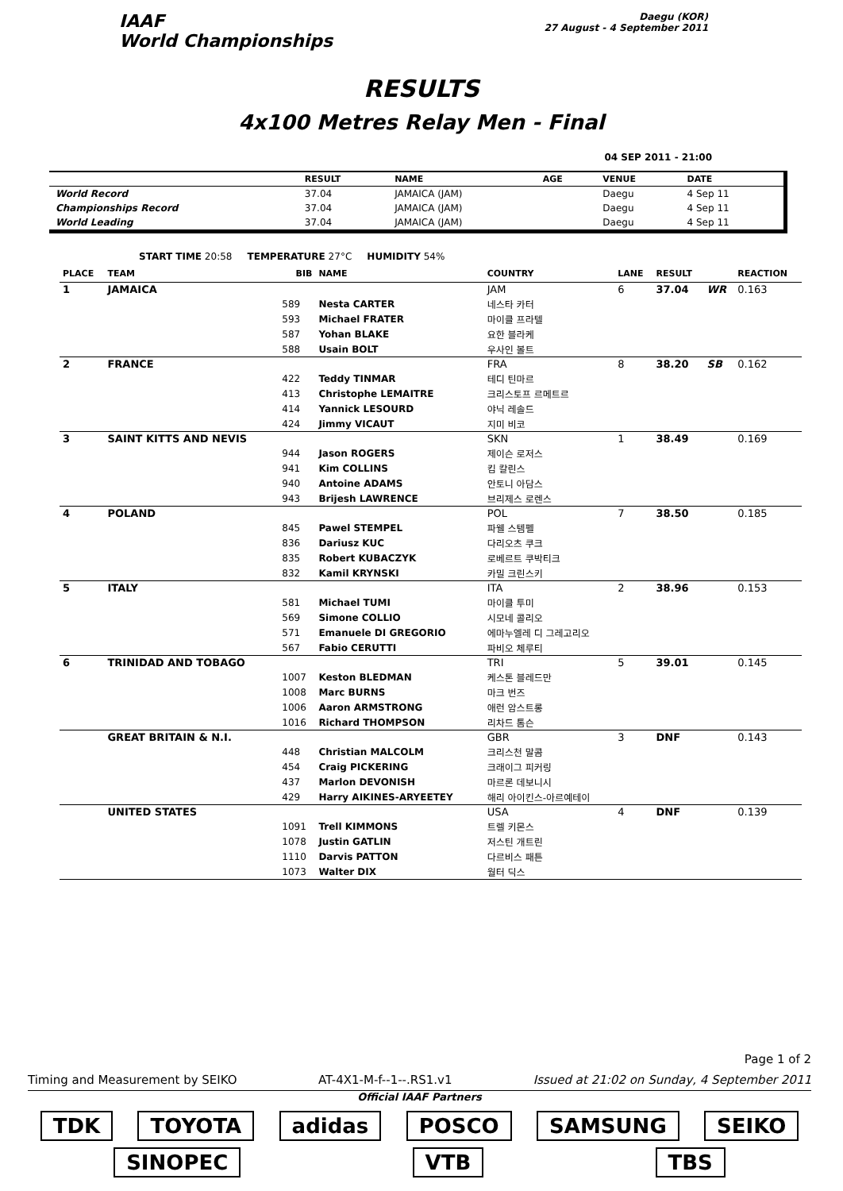IAAF
World Championships
Daegu (KOR)
27 August - 4 September 2011
RESULTS
4x100 Metres Relay Men - Final
04 SEP 2011 - 21:00
| | RESULT | NAME | AGE | VENUE | DATE |
| --- | --- | --- | --- | --- | --- |
| World Record | 37.04 | JAMAICA (JAM) | | Daegu | 4 Sep 11 |
| Championships Record | 37.04 | JAMAICA (JAM) | | Daegu | 4 Sep 11 |
| World Leading | 37.04 | JAMAICA (JAM) | | Daegu | 4 Sep 11 |
START TIME 20:58 TEMPERATURE 27°C HUMIDITY 54%
| PLACE | TEAM | BIB | NAME | COUNTRY | LANE | RESULT | | REACTION |
| --- | --- | --- | --- | --- | --- | --- | --- | --- |
| 1 | JAMAICA | | | JAM | 6 | 37.04 | WR | 0.163 |
| | | 589 | Nesta CARTER | 네스타 카터 | | | | |
| | | 593 | Michael FRATER | 마이클 프라텔 | | | | |
| | | 587 | Yohan BLAKE | 요한 블라케 | | | | |
| | | 588 | Usain BOLT | 우사인 볼트 | | | | |
| 2 | FRANCE | | | FRA | 8 | 38.20 | SB | 0.162 |
| | | 422 | Teddy TINMAR | 테디 틴마르 | | | | |
| | | 413 | Christophe LEMAITRE | 크리스토프 르메트르 | | | | |
| | | 414 | Yannick LESOURD | 야닉 레솔드 | | | | |
| | | 424 | Jimmy VICAUT | 지미 비코 | | | | |
| 3 | SAINT KITTS AND NEVIS | | | SKN | 1 | 38.49 | | 0.169 |
| | | 944 | Jason ROGERS | 제이슨 로저스 | | | | |
| | | 941 | Kim COLLINS | 킴 칼린스 | | | | |
| | | 940 | Antoine ADAMS | 안토니 아담스 | | | | |
| | | 943 | Brijesh LAWRENCE | 브리제스 로렌스 | | | | |
| 4 | POLAND | | | POL | 7 | 38.50 | | 0.185 |
| | | 845 | Pawel STEMPEL | 파웰 스템펠 | | | | |
| | | 836 | Dariusz KUC | 다리오츠 쿠크 | | | | |
| | | 835 | Robert KUBACZYK | 로베르트 쿠박티크 | | | | |
| | | 832 | Kamil KRYNSKI | 카밀 크린스키 | | | | |
| 5 | ITALY | | | ITA | 2 | 38.96 | | 0.153 |
| | | 581 | Michael TUMI | 마이클 투미 | | | | |
| | | 569 | Simone COLLIO | 시모네 콜리오 | | | | |
| | | 571 | Emanuele DI GREGORIO | 에마누엘레 디 그레고리오 | | | | |
| | | 567 | Fabio CERUTTI | 파비오 체루티 | | | | |
| 6 | TRINIDAD AND TOBAGO | | | TRI | 5 | 39.01 | | 0.145 |
| | | 1007 | Keston BLEDMAN | 케스톤 블레드만 | | | | |
| | | 1008 | Marc BURNS | 마크 번즈 | | | | |
| | | 1006 | Aaron ARMSTRONG | 애런 암스트롱 | | | | |
| | | 1016 | Richard THOMPSON | 리차드 톰슨 | | | | |
| | GREAT BRITAIN & N.I. | | | GBR | 3 | DNF | | 0.143 |
| | | 448 | Christian MALCOLM | 크리스천 말콤 | | | | |
| | | 454 | Craig PICKERING | 크래이그 피커링 | | | | |
| | | 437 | Marlon DEVONISH | 마르론 데보니시 | | | | |
| | | 429 | Harry AIKINES-ARYEETEY | 해리 아이킨스-아르예테이 | | | | |
| | UNITED STATES | | | USA | 4 | DNF | | 0.139 |
| | | 1091 | Trell KIMMONS | 트렐 키몬스 | | | | |
| | | 1078 | Justin GATLIN | 저스틴 개트린 | | | | |
| | | 1110 | Darvis PATTON | 다르비스 패튼 | | | | |
| | | 1073 | Walter DIX | 월터 딕스 | | | | |
Page 1 of 2
Timing and Measurement by SEIKO AT-4X1-M-f--1--.RS1.v1 Issued at 21:02 on Sunday, 4 September 2011
Official IAAF Partners
TDK
TOYOTA
adidas
POSCO
SAMSUNG
SEIKO
SINOPEC
VTB
TBS